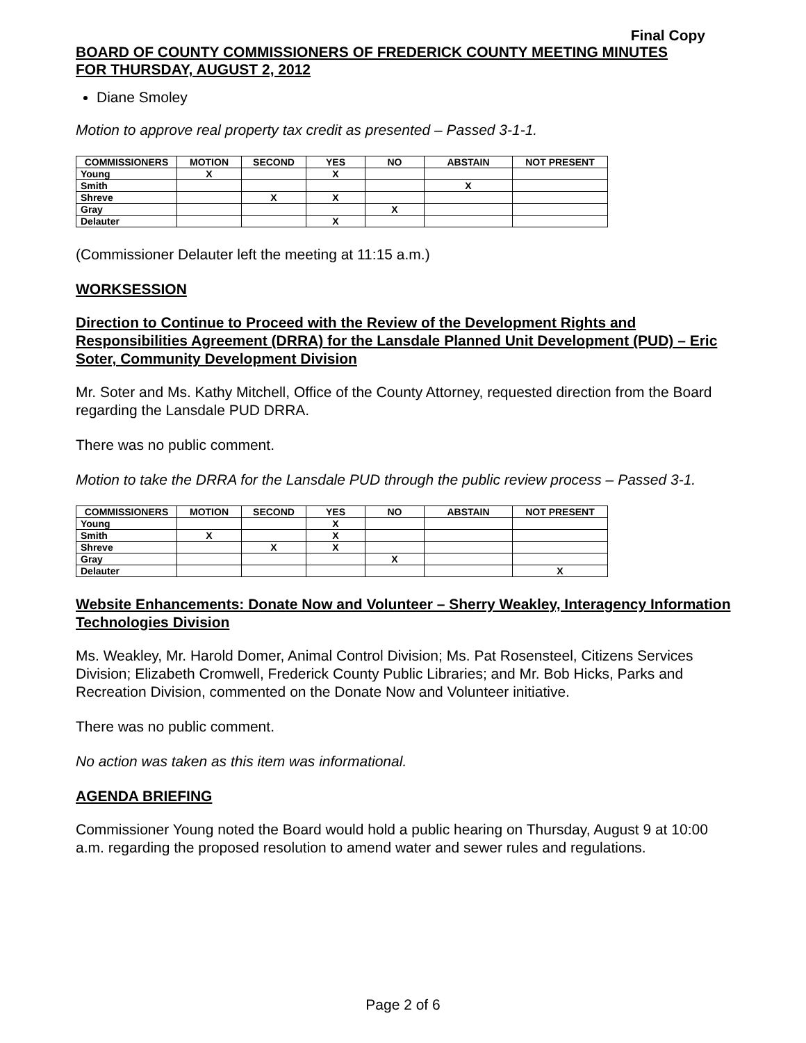Final Copy
BOARD OF COUNTY COMMISSIONERS OF FREDERICK COUNTY MEETING MINUTES
FOR THURSDAY, AUGUST 2, 2012
Diane Smoley
Motion to approve real property tax credit as presented – Passed 3-1-1.
| COMMISSIONERS | MOTION | SECOND | YES | NO | ABSTAIN | NOT PRESENT |
| --- | --- | --- | --- | --- | --- | --- |
| Young | X | | X | | | |
| Smith | | | | | X | |
| Shreve | | X | X | | | |
| Gray | | | | X | | |
| Delauter | | | X | | | |
(Commissioner Delauter left the meeting at 11:15 a.m.)
WORKSESSION
Direction to Continue to Proceed with the Review of the Development Rights and Responsibilities Agreement (DRRA) for the Lansdale Planned Unit Development (PUD) – Eric Soter, Community Development Division
Mr. Soter and Ms. Kathy Mitchell, Office of the County Attorney, requested direction from the Board regarding the Lansdale PUD DRRA.
There was no public comment.
Motion to take the DRRA for the Lansdale PUD through the public review process – Passed 3-1.
| COMMISSIONERS | MOTION | SECOND | YES | NO | ABSTAIN | NOT PRESENT |
| --- | --- | --- | --- | --- | --- | --- |
| Young | | | X | | | |
| Smith | X | | X | | | |
| Shreve | | X | X | | | |
| Gray | | | | X | | |
| Delauter | | | | | | X |
Website Enhancements: Donate Now and Volunteer – Sherry Weakley, Interagency Information Technologies Division
Ms. Weakley, Mr. Harold Domer, Animal Control Division; Ms. Pat Rosensteel, Citizens Services Division; Elizabeth Cromwell, Frederick County Public Libraries; and Mr. Bob Hicks, Parks and Recreation Division, commented on the Donate Now and Volunteer initiative.
There was no public comment.
No action was taken as this item was informational.
AGENDA BRIEFING
Commissioner Young noted the Board would hold a public hearing on Thursday, August 9 at 10:00 a.m. regarding the proposed resolution to amend water and sewer rules and regulations.
Page 2 of 6